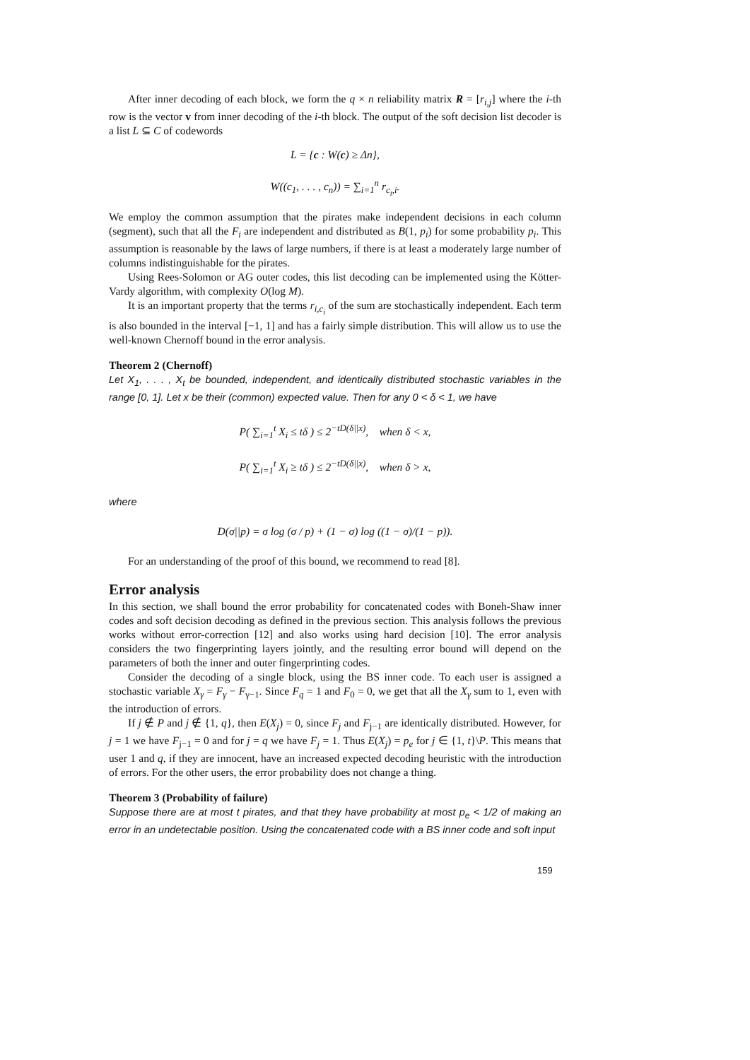After inner decoding of each block, we form the q × n reliability matrix R = [r<sub>i,j</sub>] where the i-th row is the vector v from inner decoding of the i-th block. The output of the soft decision list decoder is a list L ⊆ C of codewords
L = {c : W(c) ≥ Δn},
W((c<sub>1</sub>, . . . , c<sub>n</sub>)) = ∑<sub>i=1</sub><sup>n</sup> r<sub>c<sub>i</sub>,i</sub>.
We employ the common assumption that the pirates make independent decisions in each column (segment), such that all the F<sub>i</sub> are independent and distributed as B(1, p<sub>i</sub>) for some probability p<sub>i</sub>. This assumption is reasonable by the laws of large numbers, if there is at least a moderately large number of columns indistinguishable for the pirates.
Using Rees-Solomon or AG outer codes, this list decoding can be implemented using the Kötter-Vardy algorithm, with complexity O(log M).
It is an important property that the terms r<sub>i,c<sub>i</sub></sub> of the sum are stochastically independent. Each term is also bounded in the interval [−1, 1] and has a fairly simple distribution. This will allow us to use the well-known Chernoff bound in the error analysis.
Theorem 2 (Chernoff)
Let X<sub>1</sub>, . . . , X<sub>t</sub> be bounded, independent, and identically distributed stochastic variables in the range [0, 1]. Let x be their (common) expected value. Then for any 0 < δ < 1, we have
P( ∑<sub>i=1</sub><sup>t</sup> X<sub>i</sub> ≤ tδ ) ≤ 2<sup>−tD(δ||x)</sup>, when δ < x,
P( ∑<sub>i=1</sub><sup>t</sup> X<sub>i</sub> ≥ tδ ) ≤ 2<sup>−tD(δ||x)</sup>, when δ > x,
where
D(σ||p) = σ log (σ / p) + (1 − σ) log ((1 − σ)/(1 − p)).
For an understanding of the proof of this bound, we recommend to read [8].
Error analysis
In this section, we shall bound the error probability for concatenated codes with Boneh-Shaw inner codes and soft decision decoding as defined in the previous section. This analysis follows the previous works without error-correction [12] and also works using hard decision [10]. The error analysis considers the two fingerprinting layers jointly, and the resulting error bound will depend on the parameters of both the inner and outer fingerprinting codes.
Consider the decoding of a single block, using the BS inner code. To each user is assigned a stochastic variable X<sub>γ</sub> = F<sub>γ</sub> − F<sub>γ−1</sub>. Since F<sub>q</sub> = 1 and F<sub>0</sub> = 0, we get that all the X<sub>γ</sub> sum to 1, even with the introduction of errors.
If j ∉ P and j ∉ {1, q}, then E(X<sub>j</sub>) = 0, since F<sub>j</sub> and F<sub>j−1</sub> are identically distributed. However, for j = 1 we have F<sub>j−1</sub> = 0 and for j = q we have F<sub>j</sub> = 1. Thus E(X<sub>j</sub>) = p<sub>e</sub> for j ∈ {1, t}\P. This means that user 1 and q, if they are innocent, have an increased expected decoding heuristic with the introduction of errors. For the other users, the error probability does not change a thing.
Theorem 3 (Probability of failure)
Suppose there are at most t pirates, and that they have probability at most p<sub>e</sub> < 1/2 of making an error in an undetectable position. Using the concatenated code with a BS inner code and soft input
159